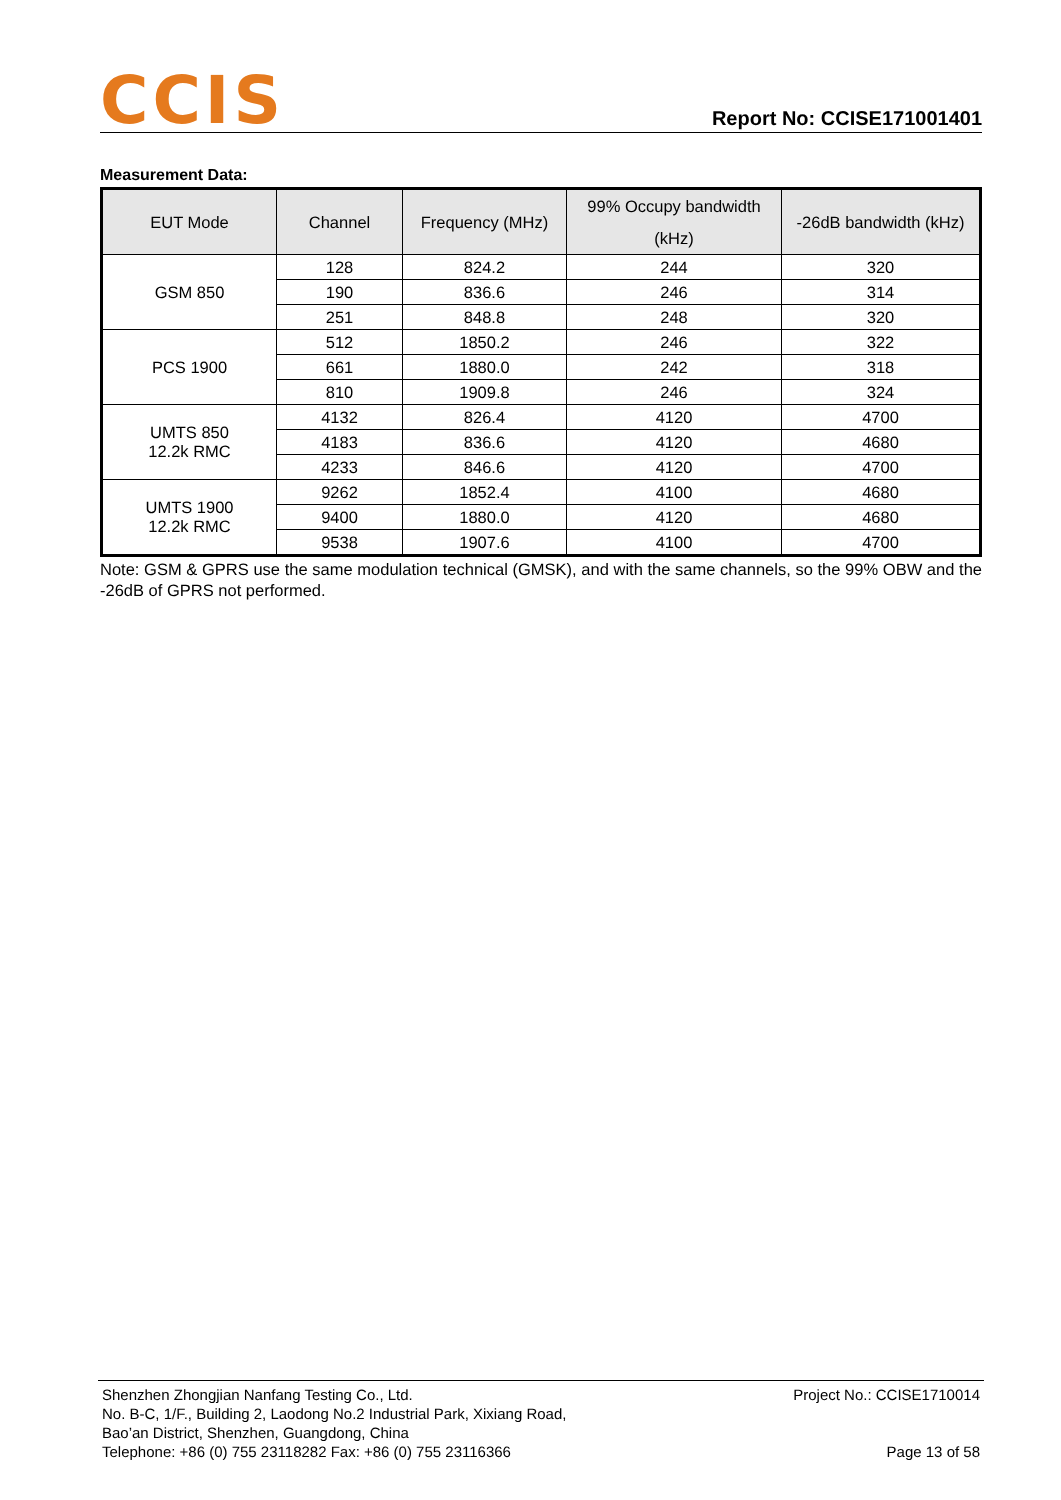CCIS
Report No: CCISE171001401
Measurement Data:
| EUT Mode | Channel | Frequency (MHz) | 99% Occupy bandwidth (kHz) | -26dB bandwidth (kHz) |
| --- | --- | --- | --- | --- |
| GSM 850 | 128 | 824.2 | 244 | 320 |
| | 190 | 836.6 | 246 | 314 |
| | 251 | 848.8 | 248 | 320 |
| PCS 1900 | 512 | 1850.2 | 246 | 322 |
| | 661 | 1880.0 | 242 | 318 |
| | 810 | 1909.8 | 246 | 324 |
| UMTS 850 12.2k RMC | 4132 | 826.4 | 4120 | 4700 |
| | 4183 | 836.6 | 4120 | 4680 |
| | 4233 | 846.6 | 4120 | 4700 |
| UMTS 1900 12.2k RMC | 9262 | 1852.4 | 4100 | 4680 |
| | 9400 | 1880.0 | 4120 | 4680 |
| | 9538 | 1907.6 | 4100 | 4700 |
Note: GSM & GPRS use the same modulation technical (GMSK), and with the same channels, so the 99% OBW and the -26dB of GPRS not performed.
Shenzhen Zhongjian Nanfang Testing Co., Ltd. Project No.: CCISE1710014
No. B-C, 1/F., Building 2, Laodong No.2 Industrial Park, Xixiang Road,
Bao’an District, Shenzhen, Guangdong, China
Telephone: +86 (0) 755 23118282 Fax: +86 (0) 755 23116366 Page 13 of 58